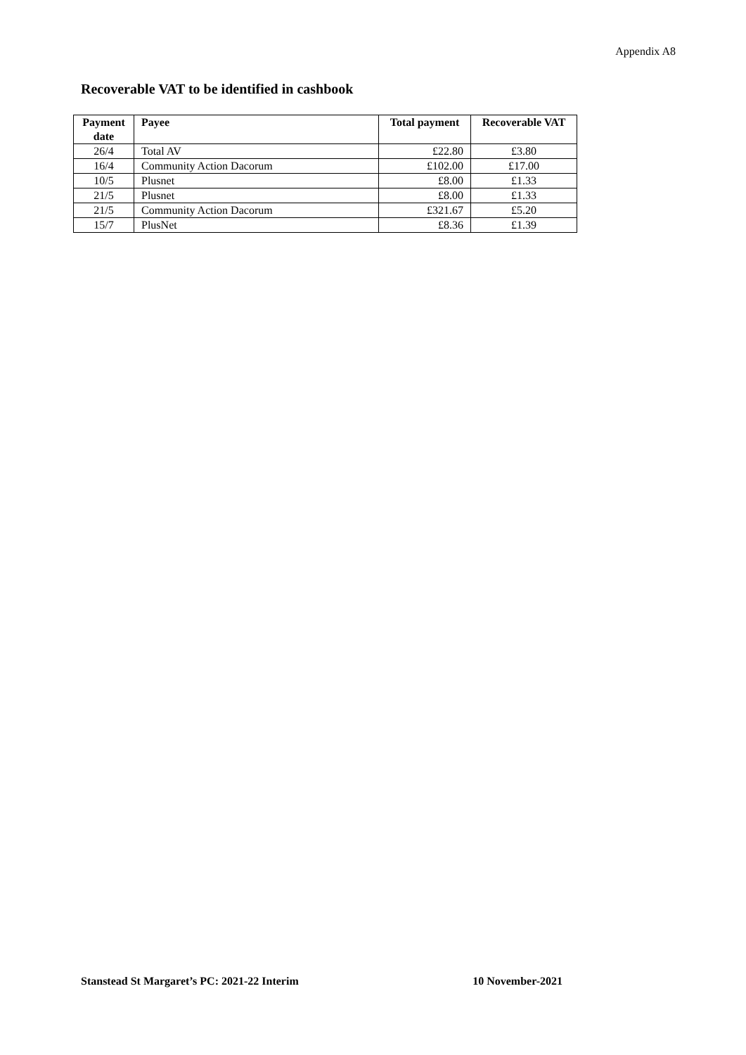Appendix A8
Recoverable VAT to be identified in cashbook
| Payment date | Payee | Total payment | Recoverable VAT |
| --- | --- | --- | --- |
| 26/4 | Total AV | £22.80 | £3.80 |
| 16/4 | Community Action Dacorum | £102.00 | £17.00 |
| 10/5 | Plusnet | £8.00 | £1.33 |
| 21/5 | Plusnet | £8.00 | £1.33 |
| 21/5 | Community Action Dacorum | £321.67 | £5.20 |
| 15/7 | PlusNet | £8.36 | £1.39 |
Stanstead St Margaret’s PC: 2021-22 Interim 10 November-2021